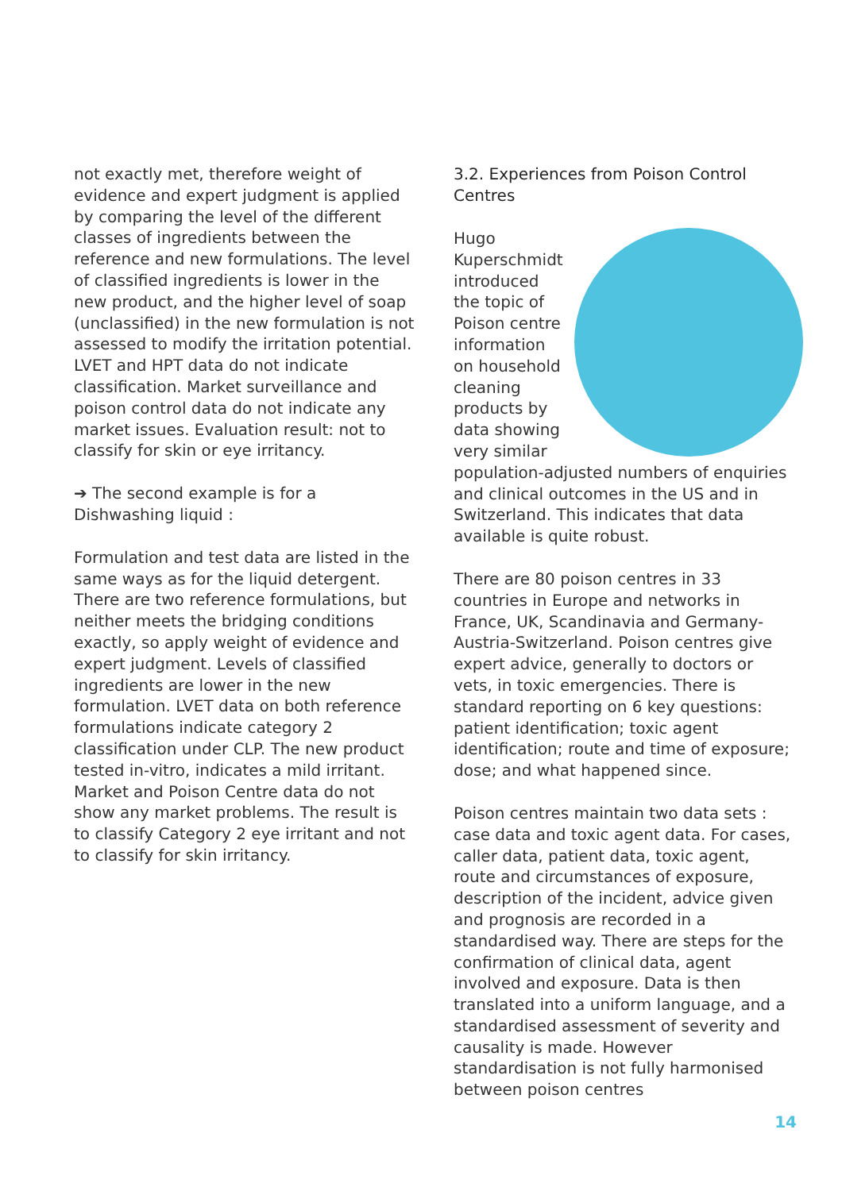not exactly met, therefore weight of evidence and expert judgment is applied by comparing the level of the different classes of ingredients between the reference and new formulations. The level of classified ingredients is lower in the new product, and the higher level of soap (unclassified) in the new formulation is not assessed to modify the irritation potential. LVET and HPT data do not indicate classification. Market surveillance and poison control data do not indicate any market issues. Evaluation result: not to classify for skin or eye irritancy.
➔ The second example is for a Dishwashing liquid :
Formulation and test data are listed in the same ways as for the liquid detergent. There are two reference formulations, but neither meets the bridging conditions exactly, so apply weight of evidence and expert judgment. Levels of classified ingredients are lower in the new formulation. LVET data on both reference formulations indicate category 2 classification under CLP. The new product tested in-vitro, indicates a mild irritant. Market and Poison Centre data do not show any market problems. The result is to classify Category 2 eye irritant and not to classify for skin irritancy.
3.2. Experiences from Poison Control Centres
Hugo Kuperschmidt introduced the topic of Poison centre information on household cleaning products by data showing very similar population-adjusted numbers of enquiries and clinical outcomes in the US and in Switzerland. This indicates that data available is quite robust.
There are 80 poison centres in 33 countries in Europe and networks in France, UK, Scandinavia and Germany- Austria-Switzerland. Poison centres give expert advice, generally to doctors or vets, in toxic emergencies. There is standard reporting on 6 key questions: patient identification; toxic agent identification; route and time of exposure; dose; and what happened since.
Poison centres maintain two data sets : case data and toxic agent data. For cases, caller data, patient data, toxic agent, route and circumstances of exposure, description of the incident, advice given and prognosis are recorded in a standardised way. There are steps for the confirmation of clinical data, agent involved and exposure. Data is then translated into a uniform language, and a standardised assessment of severity and causality is made. However standardisation is not fully harmonised between poison centres
14